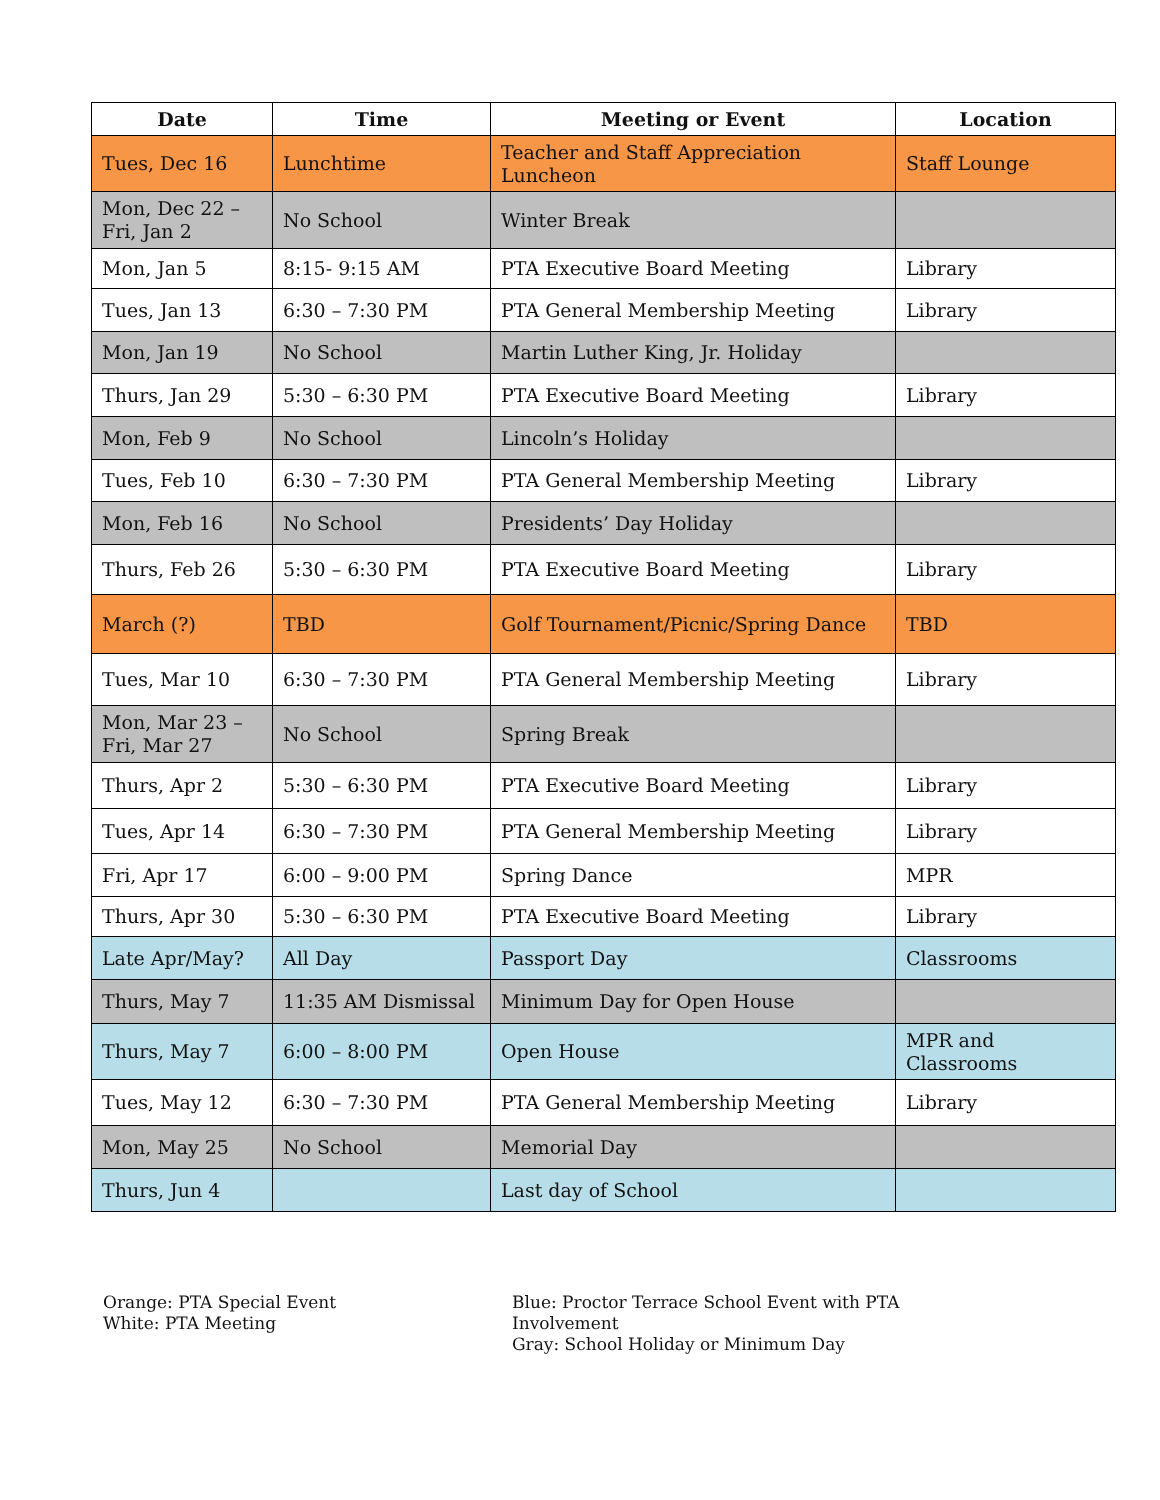| Date | Time | Meeting or Event | Location |
| --- | --- | --- | --- |
| Tues, Dec 16 | Lunchtime | Teacher and Staff Appreciation Luncheon | Staff Lounge |
| Mon, Dec 22 – Fri, Jan 2 | No School | Winter Break | |
| Mon, Jan 5 | 8:15- 9:15 AM | PTA Executive Board Meeting | Library |
| Tues, Jan 13 | 6:30 – 7:30 PM | PTA General Membership Meeting | Library |
| Mon, Jan 19 | No School | Martin Luther King, Jr. Holiday | |
| Thurs, Jan 29 | 5:30 – 6:30 PM | PTA Executive Board Meeting | Library |
| Mon, Feb 9 | No School | Lincoln’s Holiday | |
| Tues, Feb 10 | 6:30 – 7:30 PM | PTA General Membership Meeting | Library |
| Mon, Feb 16 | No School | Presidents’ Day Holiday | |
| Thurs, Feb 26 | 5:30 – 6:30 PM | PTA Executive Board Meeting | Library |
| March (?) | TBD | Golf Tournament/Picnic/Spring Dance | TBD |
| Tues, Mar 10 | 6:30 – 7:30 PM | PTA General Membership Meeting | Library |
| Mon, Mar 23 – Fri, Mar 27 | No School | Spring Break | |
| Thurs, Apr 2 | 5:30 – 6:30 PM | PTA Executive Board Meeting | Library |
| Tues, Apr 14 | 6:30 – 7:30 PM | PTA General Membership Meeting | Library |
| Fri, Apr 17 | 6:00 – 9:00 PM | Spring Dance | MPR |
| Thurs, Apr 30 | 5:30 – 6:30 PM | PTA Executive Board Meeting | Library |
| Late Apr/May? | All Day | Passport Day | Classrooms |
| Thurs, May 7 | 11:35 AM Dismissal | Minimum Day for Open House | |
| Thurs, May 7 | 6:00 – 8:00 PM | Open House | MPR and Classrooms |
| Tues, May 12 | 6:30 – 7:30 PM | PTA General Membership Meeting | Library |
| Mon, May 25 | No School | Memorial Day | |
| Thurs, Jun 4 | | Last day of School | |
Orange: PTA Special Event
White: PTA Meeting
Blue: Proctor Terrace School Event with PTA Involvement
Gray: School Holiday or Minimum Day